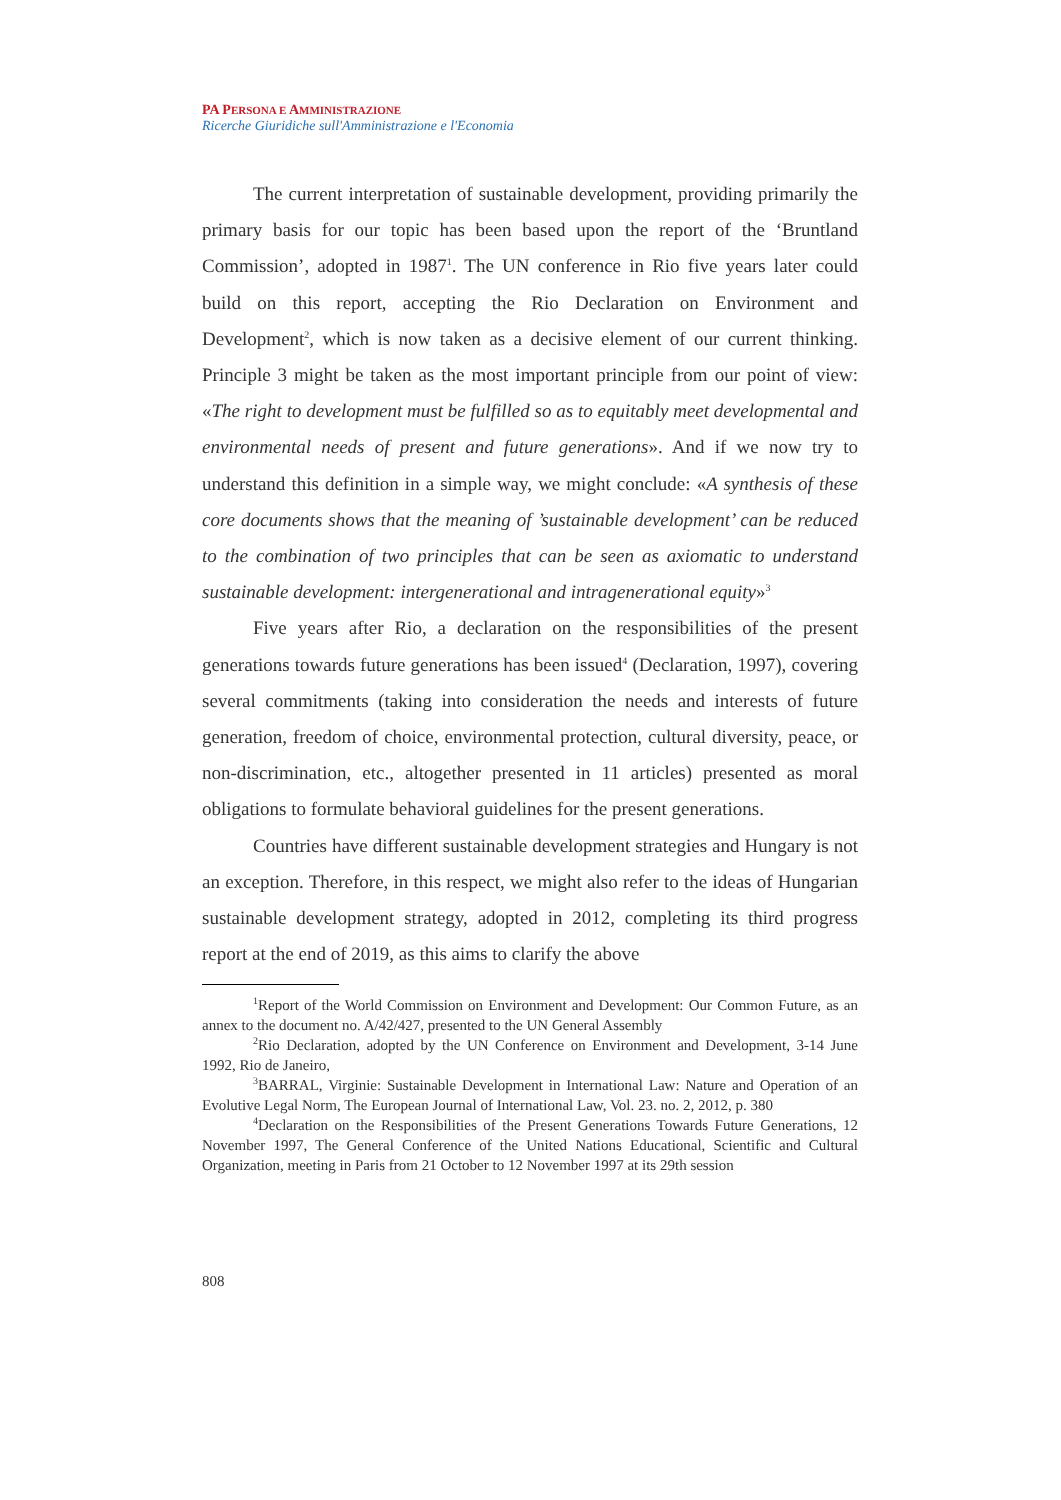PA PERSONA E AMMINISTRAZIONE
Ricerche Giuridiche sull'Amministrazione e l'Economia
The current interpretation of sustainable development, providing primarily the primary basis for our topic has been based upon the report of the ‘Bruntland Commission’, adopted in 1987<sup>1</sup>. The UN conference in Rio five years later could build on this report, accepting the Rio Declaration on Environment and Development<sup>2</sup>, which is now taken as a decisive element of our current thinking. Principle 3 might be taken as the most important principle from our point of view: «The right to development must be fulfilled so as to equitably meet developmental and environmental needs of present and future generations». And if we now try to understand this definition in a simple way, we might conclude: «A synthesis of these core documents shows that the meaning of ’sustainable development’ can be reduced to the combination of two principles that can be seen as axiomatic to understand sustainable development: intergenerational and intragenerational equity»<sup>3</sup>
Five years after Rio, a declaration on the responsibilities of the present generations towards future generations has been issued<sup>4</sup> (Declaration, 1997), covering several commitments (taking into consideration the needs and interests of future generation, freedom of choice, environmental protection, cultural diversity, peace, or non-discrimination, etc., altogether presented in 11 articles) presented as moral obligations to formulate behavioral guidelines for the present generations.
Countries have different sustainable development strategies and Hungary is not an exception. Therefore, in this respect, we might also refer to the ideas of Hungarian sustainable development strategy, adopted in 2012, completing its third progress report at the end of 2019, as this aims to clarify the above
<sup>1</sup> Report of the World Commission on Environment and Development: Our Common Future, as an annex to the document no. A/42/427, presented to the UN General Assembly
<sup>2</sup> Rio Declaration, adopted by the UN Conference on Environment and Development, 3-14 June 1992, Rio de Janeiro,
<sup>3</sup> BARRAL, Virginie: Sustainable Development in International Law: Nature and Operation of an Evolutive Legal Norm, The European Journal of International Law, Vol. 23. no. 2, 2012, p. 380
<sup>4</sup> Declaration on the Responsibilities of the Present Generations Towards Future Generations, 12 November 1997, The General Conference of the United Nations Educational, Scientific and Cultural Organization, meeting in Paris from 21 October to 12 November 1997 at its 29th session
808